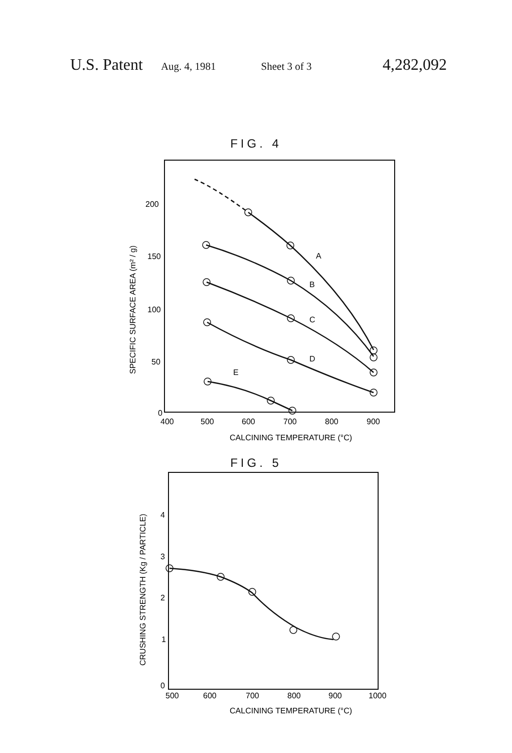U.S. Patent Aug. 4, 1981 Sheet 3 of 3 4,282,092
FIG. 4
A
B
C
D
E
200
150
100
50
0
400
500
600
700
800
900
CALCINING TEMPERATURE (°C)
SPECIFIC SURFACE AREA (m² / g)
FIG. 5
4
3
2
1
0
500
600
700
800
900
1000
CALCINING TEMPERATURE (°C)
CRUSHING STRENGTH (Kg / PARTICLE)